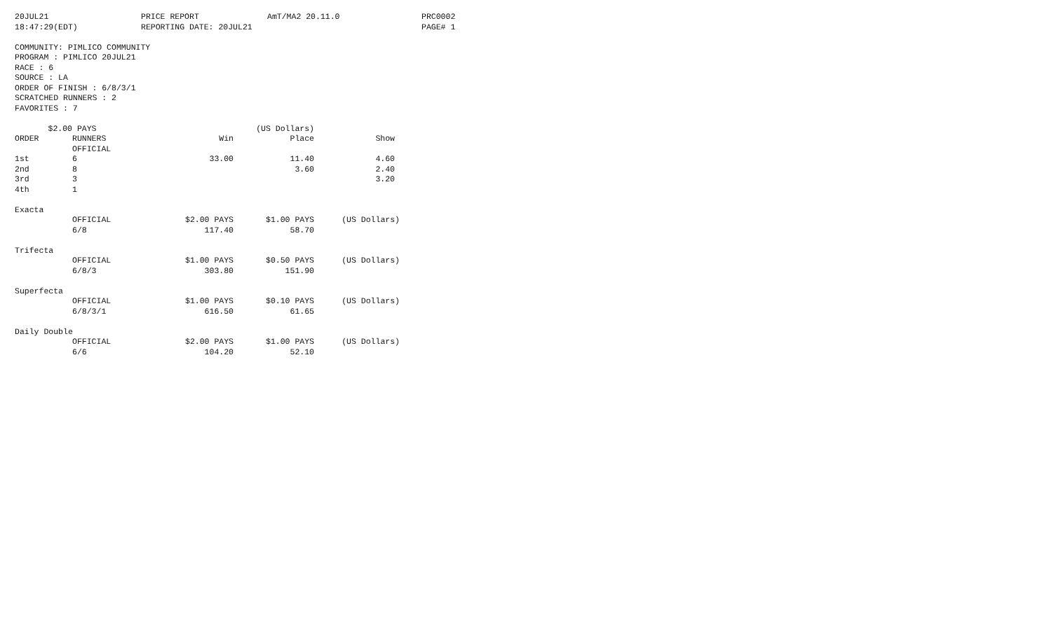| 20JUL21 | PRICE REPORT | AmT/MA2 20.11.0 | PRC0002 |
| 18:47:29(EDT) | REPORTING DATE: 20JUL21 | | PAGE# 1 |
COMMUNITY: PIMLICO COMMUNITY
PROGRAM : PIMLICO 20JUL21
RACE : 6
SOURCE : LA
ORDER OF FINISH : 6/8/3/1
SCRATCHED RUNNERS : 2
FAVORITES : 7
| $2.00 | PAYS | | (US Dollars) | |
| ORDER | RUNNERS | Win | Place | Show |
| | OFFICIAL | | | |
| 1st | 6 | 33.00 | 11.40 | 4.60 |
| 2nd | 8 | | 3.60 | 2.40 |
| 3rd | 3 | | | 3.20 |
| 4th | 1 | | | |
| Exacta | | | | |
| | OFFICIAL | $2.00 PAYS | $1.00 PAYS | (US Dollars) |
| | 6/8 | 117.40 | 58.70 | |
| Trifecta | | | | |
| | OFFICIAL | $1.00 PAYS | $0.50 PAYS | (US Dollars) |
| | 6/8/3 | 303.80 | 151.90 | |
| Superfecta | | | | |
| | OFFICIAL | $1.00 PAYS | $0.10 PAYS | (US Dollars) |
| | 6/8/3/1 | 616.50 | 61.65 | |
| Daily Double | | | | |
| | OFFICIAL | $2.00 PAYS | $1.00 PAYS | (US Dollars) |
| | 6/6 | 104.20 | 52.10 | |